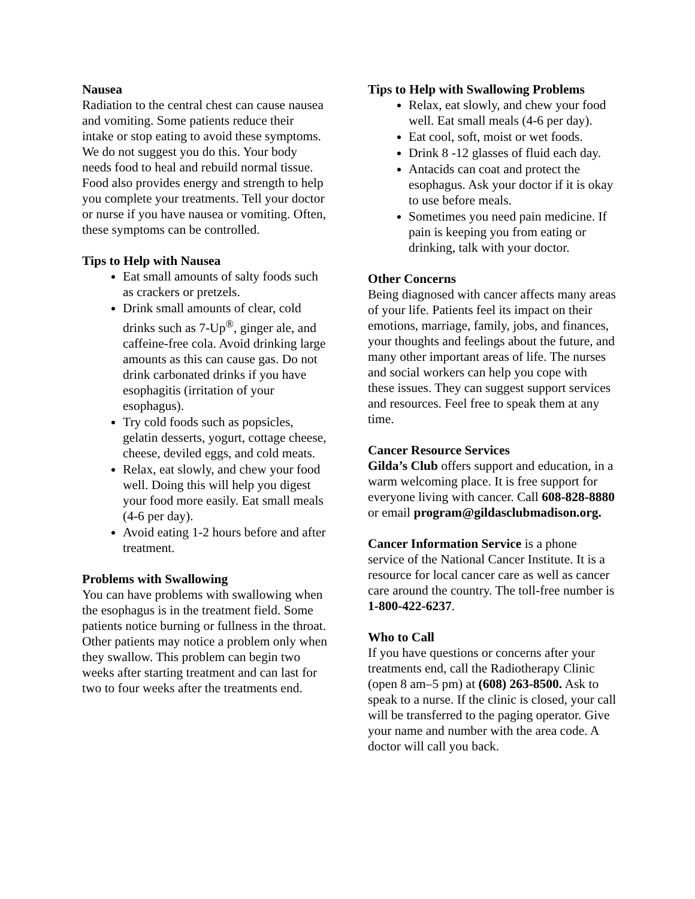Nausea
Radiation to the central chest can cause nausea and vomiting. Some patients reduce their intake or stop eating to avoid these symptoms. We do not suggest you do this. Your body needs food to heal and rebuild normal tissue. Food also provides energy and strength to help you complete your treatments. Tell your doctor or nurse if you have nausea or vomiting. Often, these symptoms can be controlled.
Tips to Help with Nausea
Eat small amounts of salty foods such as crackers or pretzels.
Drink small amounts of clear, cold drinks such as 7-Up<sup>®</sup>, ginger ale, and caffeine-free cola. Avoid drinking large amounts as this can cause gas. Do not drink carbonated drinks if you have esophagitis (irritation of your esophagus).
Try cold foods such as popsicles, gelatin desserts, yogurt, cottage cheese, cheese, deviled eggs, and cold meats.
Relax, eat slowly, and chew your food well. Doing this will help you digest your food more easily. Eat small meals (4-6 per day).
Avoid eating 1-2 hours before and after treatment.
Problems with Swallowing
You can have problems with swallowing when the esophagus is in the treatment field. Some patients notice burning or fullness in the throat. Other patients may notice a problem only when they swallow. This problem can begin two weeks after starting treatment and can last for two to four weeks after the treatments end.
Tips to Help with Swallowing Problems
Relax, eat slowly, and chew your food well. Eat small meals (4-6 per day).
Eat cool, soft, moist or wet foods.
Drink 8 -12 glasses of fluid each day.
Antacids can coat and protect the esophagus. Ask your doctor if it is okay to use before meals.
Sometimes you need pain medicine. If pain is keeping you from eating or drinking, talk with your doctor.
Other Concerns
Being diagnosed with cancer affects many areas of your life. Patients feel its impact on their emotions, marriage, family, jobs, and finances, your thoughts and feelings about the future, and many other important areas of life. The nurses and social workers can help you cope with these issues. They can suggest support services and resources. Feel free to speak them at any time.
Cancer Resource Services
Gilda’s Club offers support and education, in a warm welcoming place. It is free support for everyone living with cancer. Call 608-828-8880 or email program@gildasclubmadison.org.
Cancer Information Service is a phone service of the National Cancer Institute. It is a resource for local cancer care as well as cancer care around the country. The toll-free number is 1-800-422-6237.
Who to Call
If you have questions or concerns after your treatments end, call the Radiotherapy Clinic (open 8 am–5 pm) at (608) 263-8500. Ask to speak to a nurse. If the clinic is closed, your call will be transferred to the paging operator. Give your name and number with the area code. A doctor will call you back.